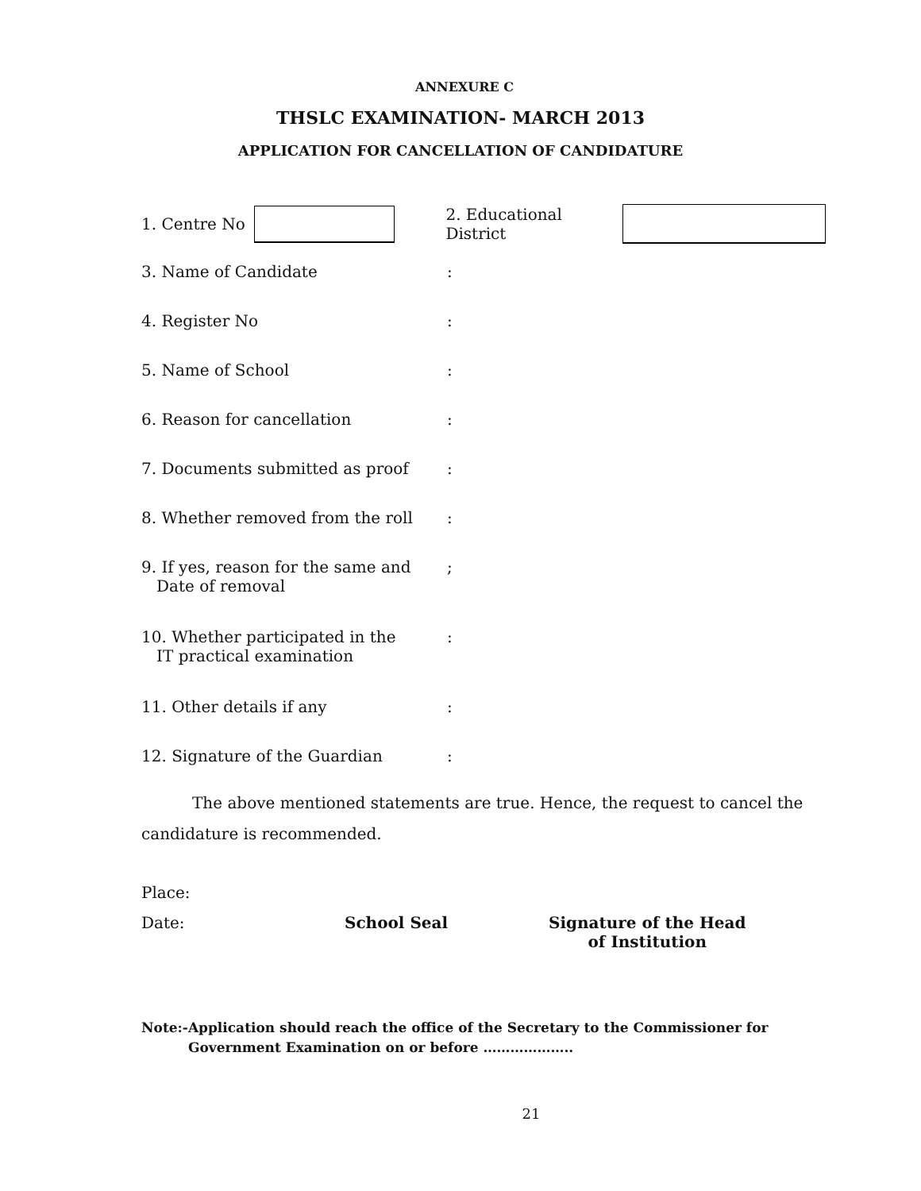ANNEXURE C
THSLC EXAMINATION- MARCH 2013
APPLICATION FOR CANCELLATION OF CANDIDATURE
1. Centre No 2. Educational District
3. Name of Candidate:
4. Register No:
5. Name of School:
6. Reason for cancellation:
7. Documents submitted as proof:
8. Whether removed from the roll:
9. If yes, reason for the same and
Date of removal;
10. Whether participated in the
IT practical examination:
11. Other details if any:
12. Signature of the Guardian:
The above mentioned statements are true. Hence, the request to cancel the candidature is recommended.
Place:
Date: School Seal Signature of the Head
of Institution
Note:- Application should reach the office of the Secretary to the Commissioner for Government Examination on or before ………………..
21